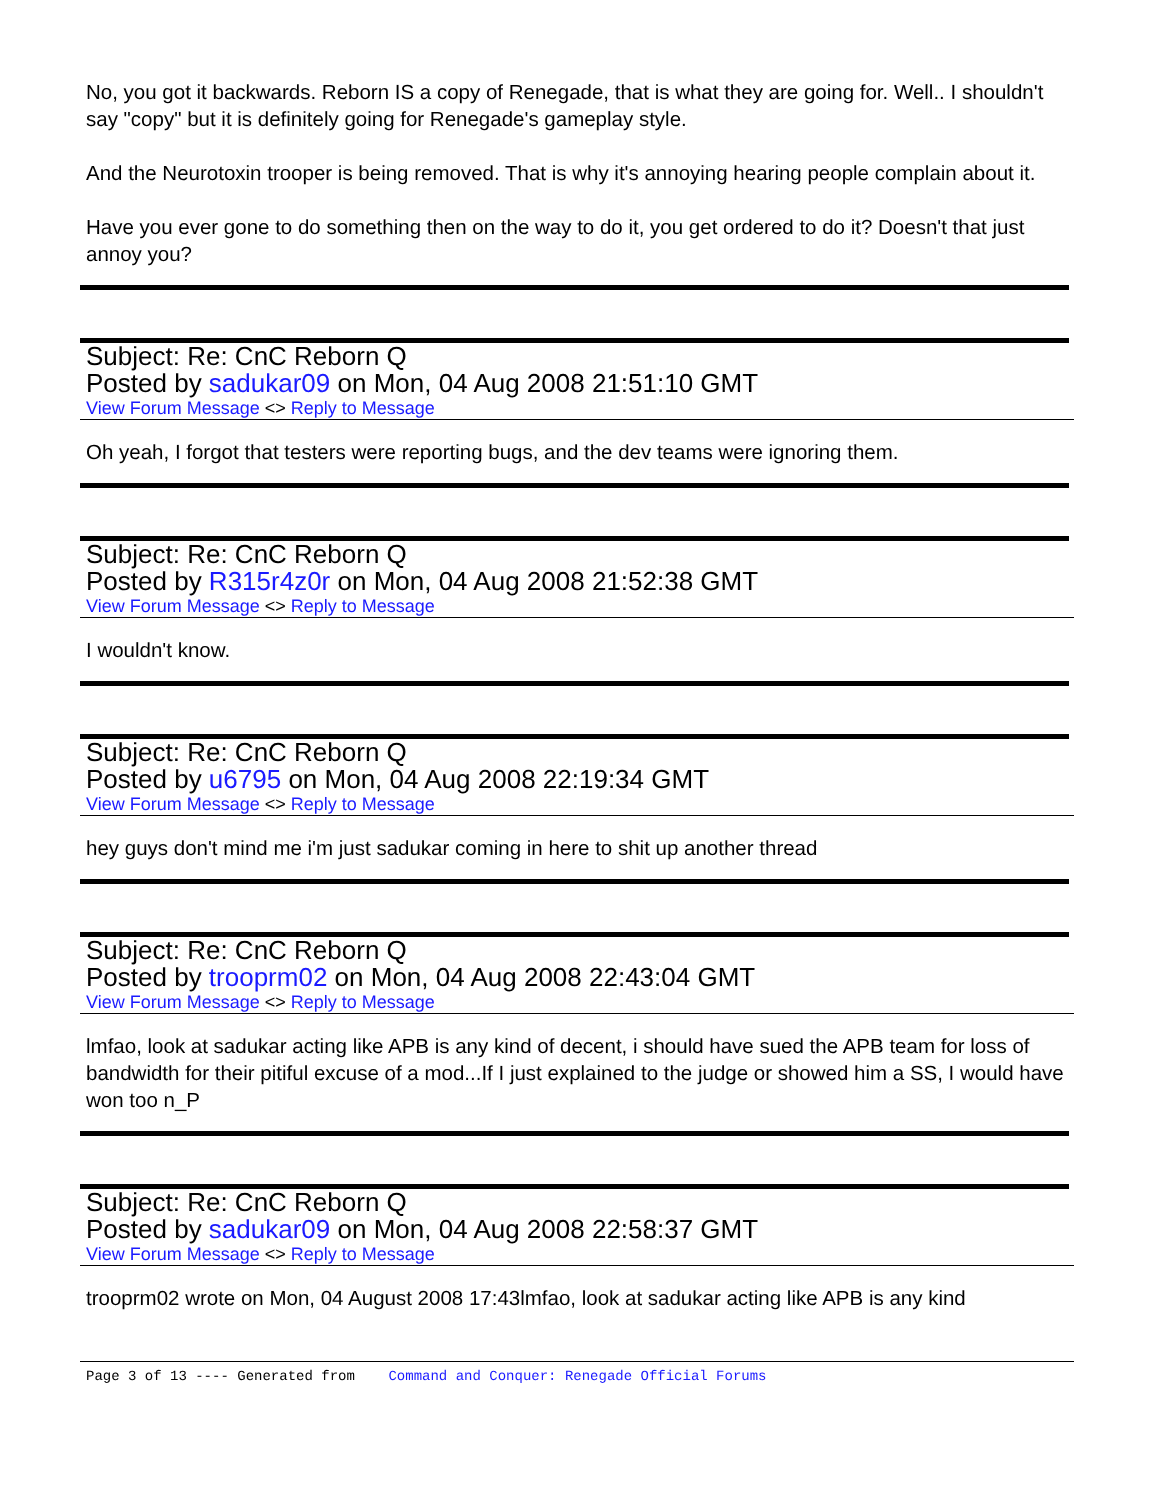No, you got it backwards. Reborn IS a copy of Renegade, that is what they are going for. Well.. I shouldn't say "copy" but it is definitely going for Renegade's gameplay style.
And the Neurotoxin trooper is being removed. That is why it's annoying hearing people complain about it.
Have you ever gone to do something then on the way to do it, you get ordered to do it? Doesn't that just annoy you?
Subject: Re: CnC Reborn Q
Posted by sadukar09 on Mon, 04 Aug 2008 21:51:10 GMT
View Forum Message <> Reply to Message
Oh yeah, I forgot that testers were reporting bugs, and the dev teams were ignoring them.
Subject: Re: CnC Reborn Q
Posted by R315r4z0r on Mon, 04 Aug 2008 21:52:38 GMT
View Forum Message <> Reply to Message
I wouldn't know.
Subject: Re: CnC Reborn Q
Posted by u6795 on Mon, 04 Aug 2008 22:19:34 GMT
View Forum Message <> Reply to Message
hey guys don't mind me i'm just sadukar coming in here to shit up another thread
Subject: Re: CnC Reborn Q
Posted by trooprm02 on Mon, 04 Aug 2008 22:43:04 GMT
View Forum Message <> Reply to Message
lmfao, look at sadukar acting like APB is any kind of decent, i should have sued the APB team for loss of bandwidth for their pitiful excuse of a mod...If I just explained to the judge or showed him a SS, I would have won too n_P
Subject: Re: CnC Reborn Q
Posted by sadukar09 on Mon, 04 Aug 2008 22:58:37 GMT
View Forum Message <> Reply to Message
trooprm02 wrote on Mon, 04 August 2008 17:43lmfao, look at sadukar acting like APB is any kind
Page 3 of 13 ---- Generated from Command and Conquer: Renegade Official Forums